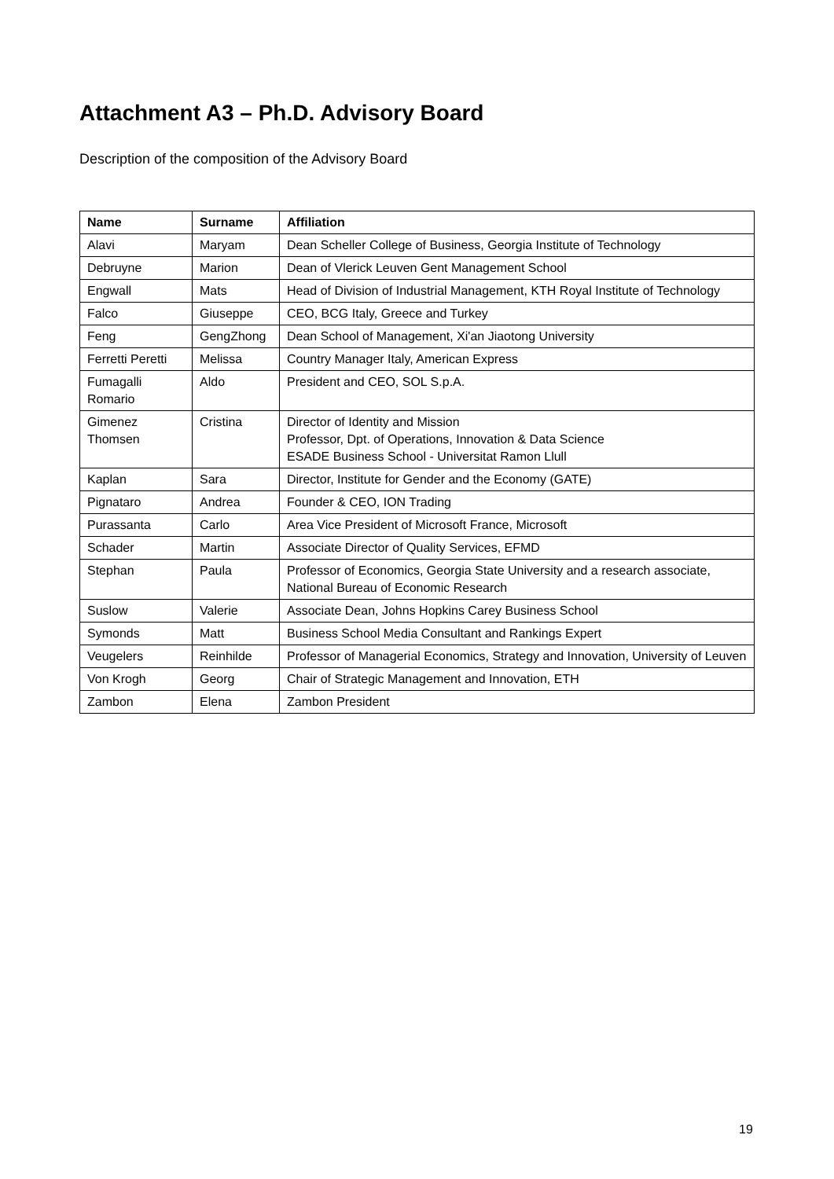Attachment A3 – Ph.D. Advisory Board
Description of the composition of the Advisory Board
| Name | Surname | Affiliation |
| --- | --- | --- |
| Alavi | Maryam | Dean Scheller College of Business, Georgia Institute of Technology |
| Debruyne | Marion | Dean of Vlerick Leuven Gent Management School |
| Engwall | Mats | Head of Division of Industrial Management, KTH Royal Institute of Technology |
| Falco | Giuseppe | CEO, BCG Italy, Greece and Turkey |
| Feng | GengZhong | Dean School of Management, Xi'an Jiaotong University |
| Ferretti Peretti | Melissa | Country Manager Italy, American Express |
| Fumagalli Romario | Aldo | President and CEO, SOL S.p.A. |
| Gimenez Thomsen | Cristina | Director of Identity and Mission Professor, Dpt. of Operations, Innovation & Data Science ESADE Business School - Universitat Ramon Llull |
| Kaplan | Sara | Director, Institute for Gender and the Economy (GATE) |
| Pignataro | Andrea | Founder & CEO, ION Trading |
| Purassanta | Carlo | Area Vice President of Microsoft France, Microsoft |
| Schader | Martin | Associate Director of Quality Services, EFMD |
| Stephan | Paula | Professor of Economics, Georgia State University and a research associate, National Bureau of Economic Research |
| Suslow | Valerie | Associate Dean, Johns Hopkins Carey Business School |
| Symonds | Matt | Business School Media Consultant and Rankings Expert |
| Veugelers | Reinhilde | Professor of Managerial Economics, Strategy and Innovation, University of Leuven |
| Von Krogh | Georg | Chair of Strategic Management and Innovation, ETH |
| Zambon | Elena | Zambon President |
19